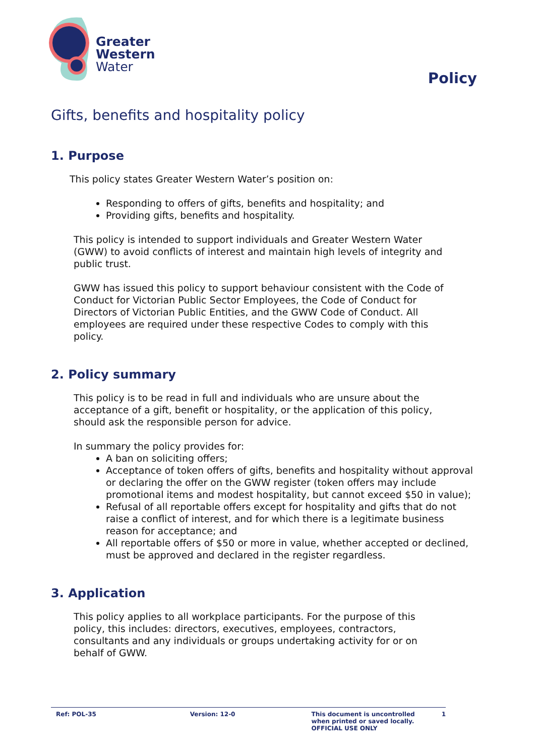Greater
Western
Water
Policy
Gifts, benefits and hospitality policy
1. Purpose
This policy states Greater Western Water’s position on:
Responding to offers of gifts, benefits and hospitality; and
Providing gifts, benefits and hospitality.
This policy is intended to support individuals and Greater Western Water (GWW) to avoid conflicts of interest and maintain high levels of integrity and public trust.
GWW has issued this policy to support behaviour consistent with the Code of Conduct for Victorian Public Sector Employees, the Code of Conduct for Directors of Victorian Public Entities, and the GWW Code of Conduct. All employees are required under these respective Codes to comply with this policy.
2. Policy summary
This policy is to be read in full and individuals who are unsure about the acceptance of a gift, benefit or hospitality, or the application of this policy, should ask the responsible person for advice.
In summary the policy provides for:
A ban on soliciting offers;
Acceptance of token offers of gifts, benefits and hospitality without approval or declaring the offer on the GWW register (token offers may include promotional items and modest hospitality, but cannot exceed $50 in value);
Refusal of all reportable offers except for hospitality and gifts that do not raise a conflict of interest, and for which there is a legitimate business reason for acceptance; and
All reportable offers of $50 or more in value, whether accepted or declined, must be approved and declared in the register regardless.
3. Application
This policy applies to all workplace participants. For the purpose of this policy, this includes: directors, executives, employees, contractors, consultants and any individuals or groups undertaking activity for or on behalf of GWW.
Ref: POL-35 Version: 12-0 This document is uncontrolled
when printed or saved locally.
OFFICIAL USE ONLY
1